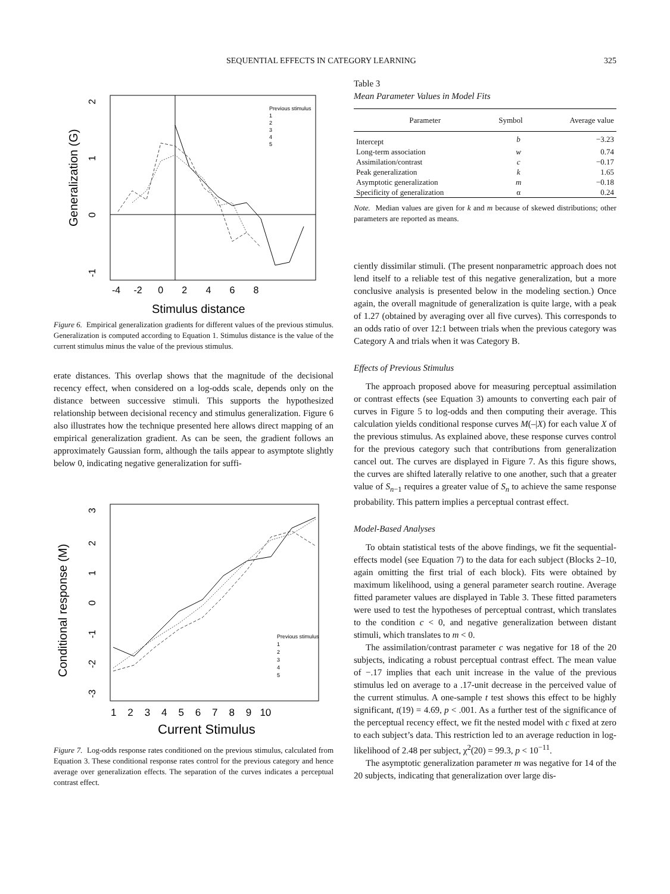SEQUENTIAL EFFECTS IN CATEGORY LEARNING 325
2
1
0
-1
Generalization (G)
-4 -2 0 2 4 6 8
Stimulus distance
Previous stimulus
1
2
3
4
5
Figure 6. Empirical generalization gradients for different values of the previous stimulus. Generalization is computed according to Equation 1. Stimulus distance is the value of the current stimulus minus the value of the previous stimulus.
erate distances. This overlap shows that the magnitude of the decisional recency effect, when considered on a log-odds scale, depends only on the distance between successive stimuli. This supports the hypothesized relationship between decisional recency and stimulus generalization. Figure 6 also illustrates how the technique presented here allows direct mapping of an empirical generalization gradient. As can be seen, the gradient follows an approximately Gaussian form, although the tails appear to asymptote slightly below 0, indicating negative generalization for suffi-
3
2
1
0
-1
-2
-3
Conditional response (M)
1 2 3 4 5 6 7 8 9 10
Current Stimulus
Previous stimulus
1
2
3
4
5
Figure 7. Log-odds response rates conditioned on the previous stimulus, calculated from Equation 3. These conditional response rates control for the previous category and hence average over generalization effects. The separation of the curves indicates a perceptual contrast effect.
Table 3
Mean Parameter Values in Model Fits
| Parameter | Symbol | Average value |
| --- | --- | --- |
| Intercept | b | −3.23 |
| Long-term association | w | 0.74 |
| Assimilation/contrast | c | −0.17 |
| Peak generalization | k | 1.65 |
| Asymptotic generalization | m | −0.18 |
| Specificity of generalization | α | 0.24 |
Note. Median values are given for k and m because of skewed distributions; other parameters are reported as means.
ciently dissimilar stimuli. (The present nonparametric approach does not lend itself to a reliable test of this negative generalization, but a more conclusive analysis is presented below in the modeling section.) Once again, the overall magnitude of generalization is quite large, with a peak of 1.27 (obtained by averaging over all five curves). This corresponds to an odds ratio of over 12:1 between trials when the previous category was Category A and trials when it was Category B.
Effects of Previous Stimulus
The approach proposed above for measuring perceptual assimilation or contrast effects (see Equation 3) amounts to converting each pair of curves in Figure 5 to log-odds and then computing their average. This calculation yields conditional response curves M(–|X) for each value X of the previous stimulus. As explained above, these response curves control for the previous category such that contributions from generalization cancel out. The curves are displayed in Figure 7. As this figure shows, the curves are shifted laterally relative to one another, such that a greater value of S<sub>n−1</sub> requires a greater value of S<sub>n</sub> to achieve the same response probability. This pattern implies a perceptual contrast effect.
Model-Based Analyses
To obtain statistical tests of the above findings, we fit the sequential-effects model (see Equation 7) to the data for each subject (Blocks 2–10, again omitting the first trial of each block). Fits were obtained by maximum likelihood, using a general parameter search routine. Average fitted parameter values are displayed in Table 3. These fitted parameters were used to test the hypotheses of perceptual contrast, which translates to the condition c < 0, and negative generalization between distant stimuli, which translates to m < 0.
The assimilation/contrast parameter c was negative for 18 of the 20 subjects, indicating a robust perceptual contrast effect. The mean value of −.17 implies that each unit increase in the value of the previous stimulus led on average to a .17-unit decrease in the perceived value of the current stimulus. A one-sample t test shows this effect to be highly significant, t(19) = 4.69, p < .001. As a further test of the significance of the perceptual recency effect, we fit the nested model with c fixed at zero to each subject’s data. This restriction led to an average reduction in log-likelihood of 2.48 per subject, χ<sup>2</sup>(20) = 99.3, p < 10<sup>−11</sup>.
The asymptotic generalization parameter m was negative for 14 of the 20 subjects, indicating that generalization over large dis-